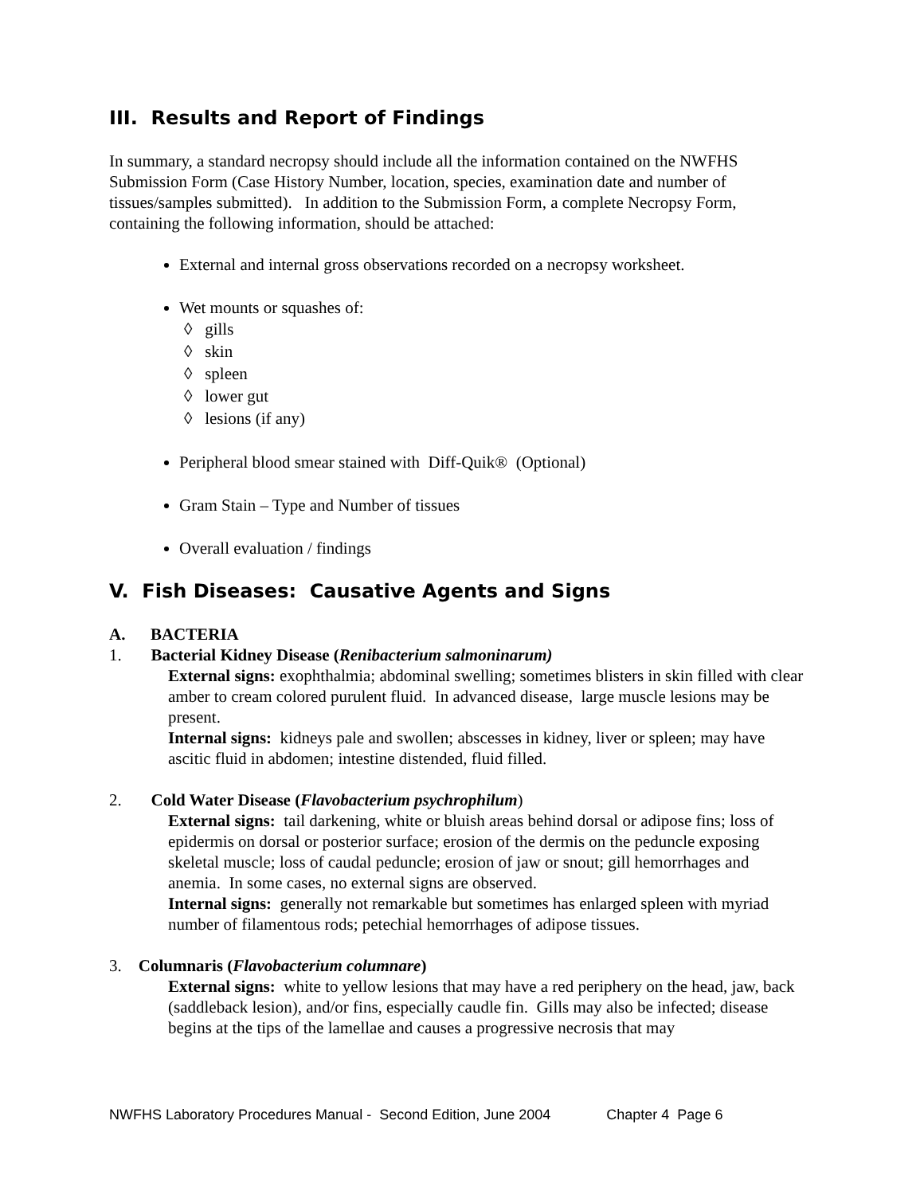III. Results and Report of Findings
In summary, a standard necropsy should include all the information contained on the NWFHS Submission Form (Case History Number, location, species, examination date and number of tissues/samples submitted). In addition to the Submission Form, a complete Necropsy Form, containing the following information, should be attached:
External and internal gross observations recorded on a necropsy worksheet.
Wet mounts or squashes of:
◊ gills
◊ skin
◊ spleen
◊ lower gut
◊ lesions (if any)
Peripheral blood smear stained with Diff-Quik® (Optional)
Gram Stain – Type and Number of tissues
Overall evaluation / findings
V. Fish Diseases: Causative Agents and Signs
A. BACTERIA
1. Bacterial Kidney Disease (Renibacterium salmoninarum)
External signs: exophthalmia; abdominal swelling; sometimes blisters in skin filled with clear amber to cream colored purulent fluid. In advanced disease, large muscle lesions may be present.
Internal signs: kidneys pale and swollen; abscesses in kidney, liver or spleen; may have ascitic fluid in abdomen; intestine distended, fluid filled.
2. Cold Water Disease (Flavobacterium psychrophilum)
External signs: tail darkening, white or bluish areas behind dorsal or adipose fins; loss of epidermis on dorsal or posterior surface; erosion of the dermis on the peduncle exposing skeletal muscle; loss of caudal peduncle; erosion of jaw or snout; gill hemorrhages and anemia. In some cases, no external signs are observed.
Internal signs: generally not remarkable but sometimes has enlarged spleen with myriad number of filamentous rods; petechial hemorrhages of adipose tissues.
3. Columnaris (Flavobacterium columnare)
External signs: white to yellow lesions that may have a red periphery on the head, jaw, back (saddleback lesion), and/or fins, especially caudle fin. Gills may also be infected; disease begins at the tips of the lamellae and causes a progressive necrosis that may
NWFHS Laboratory Procedures Manual - Second Edition, June 2004 Chapter 4 Page 6